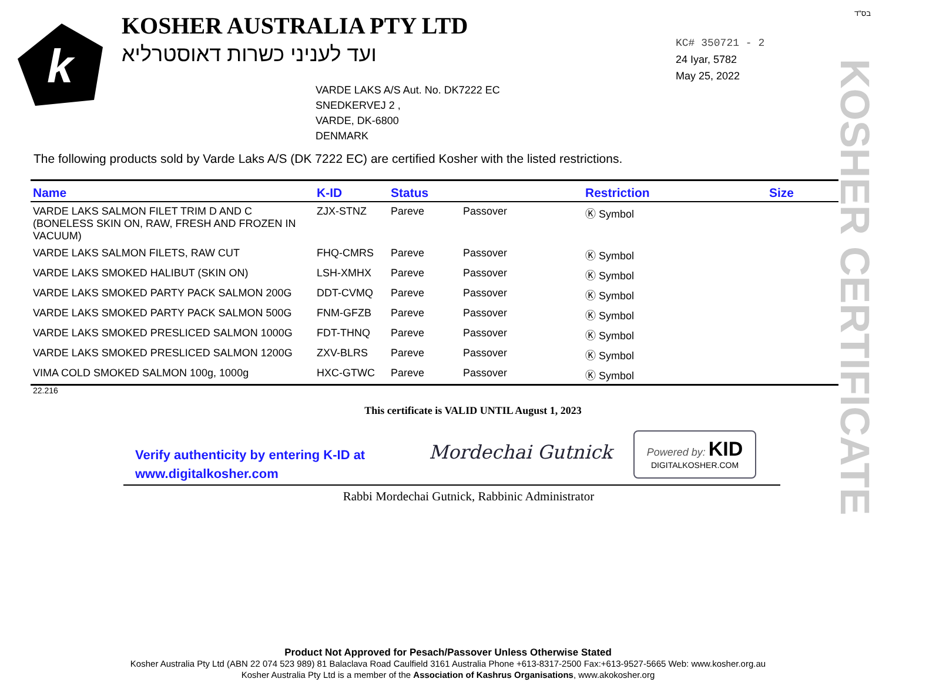k
KOSHER AUSTRALIA PTY LTD
ועד לעניני כשרות דאוסטרליא
בס"ד
KC# 350721 - 2
24 Iyar, 5782
May 25, 2022
VARDE LAKS A/S Aut. No. DK7222 EC
SNEDKERVEJ 2 ,
VARDE, DK-6800
DENMARK
The following products sold by Varde Laks A/S (DK 7222 EC) are certified Kosher with the listed restrictions.
| Name | K-ID | Status | | Restriction | Size |
| --- | --- | --- | --- | --- | --- |
| VARDE LAKS SALMON FILET TRIM D AND C (BONELESS SKIN ON, RAW, FRESH AND FROZEN IN VACUUM) | ZJX-STNZ | Pareve | Passover | Ⓚ Symbol | |
| VARDE LAKS SALMON FILETS, RAW CUT | FHQ-CMRS | Pareve | Passover | Ⓚ Symbol | |
| VARDE LAKS SMOKED HALIBUT (SKIN ON) | LSH-XMHX | Pareve | Passover | Ⓚ Symbol | |
| VARDE LAKS SMOKED PARTY PACK SALMON 200G | DDT-CVMQ | Pareve | Passover | Ⓚ Symbol | |
| VARDE LAKS SMOKED PARTY PACK SALMON 500G | FNM-GFZB | Pareve | Passover | Ⓚ Symbol | |
| VARDE LAKS SMOKED PRESLICED SALMON 1000G | FDT-THNQ | Pareve | Passover | Ⓚ Symbol | |
| VARDE LAKS SMOKED PRESLICED SALMON 1200G | ZXV-BLRS | Pareve | Passover | Ⓚ Symbol | |
| VIMA COLD SMOKED SALMON 100g, 1000g | HXC-GTWC | Pareve | Passover | Ⓚ Symbol | |
22.216
This certificate is VALID UNTIL August 1, 2023
Verify authenticity by entering K-ID at
www.digitalkosher.com
Mordechai Gutnick
Powered by: KID
DIGITALKOSHER.COM
Rabbi Mordechai Gutnick, Rabbinic Administrator
KOSHER CERTIFICATE
Product Not Approved for Pesach/Passover Unless Otherwise Stated
Kosher Australia Pty Ltd (ABN 22 074 523 989) 81 Balaclava Road Caulfield 3161 Australia Phone +613-8317-2500 Fax:+613-9527-5665 Web: www.kosher.org.au
Kosher Australia Pty Ltd is a member of the Association of Kashrus Organisations, www.akokosher.org